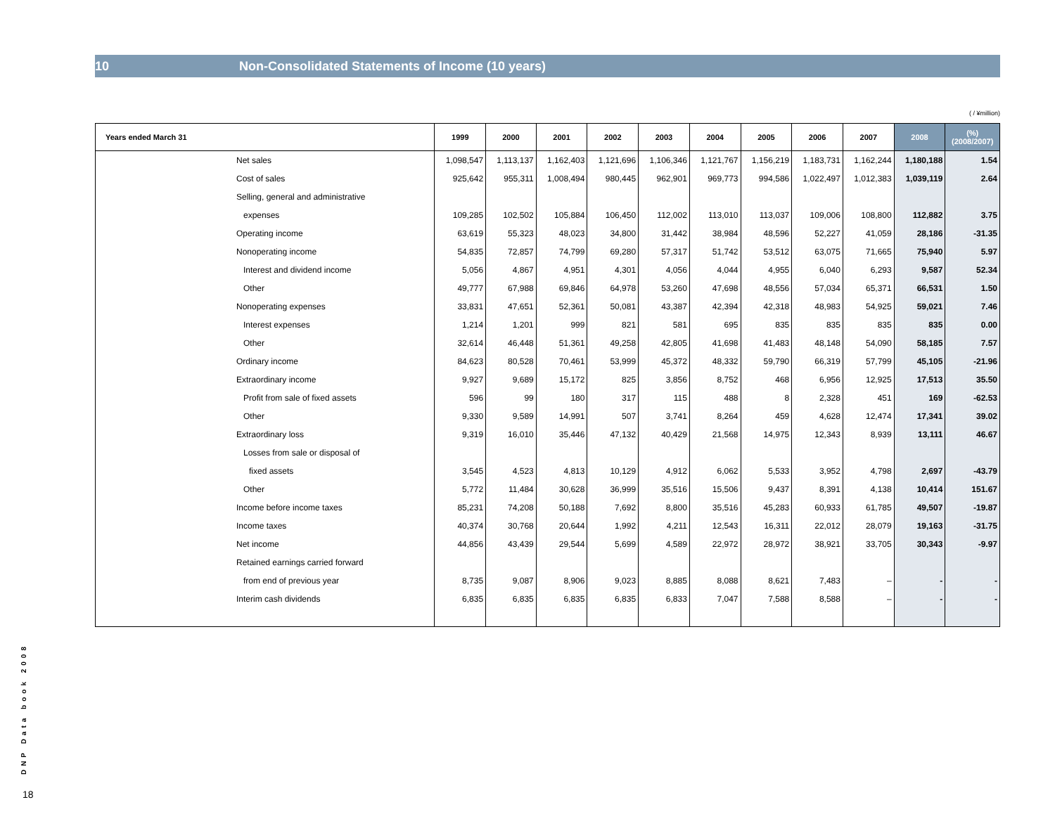10 Non-Consolidated Statements of Income (10 years)
( / ¥million)
| Years ended March 31 | 1999 | 2000 | 2001 | 2002 | 2003 | 2004 | 2005 | 2006 | 2007 | 2008 | (%) (2008/2007) |
| --- | --- | --- | --- | --- | --- | --- | --- | --- | --- | --- | --- |
| Net sales | 1,098,547 | 1,113,137 | 1,162,403 | 1,121,696 | 1,106,346 | 1,121,767 | 1,156,219 | 1,183,731 | 1,162,244 | 1,180,188 | 1.54 |
| Cost of sales | 925,642 | 955,311 | 1,008,494 | 980,445 | 962,901 | 969,773 | 994,586 | 1,022,497 | 1,012,383 | 1,039,119 | 2.64 |
| Selling, general and administrative | | | | | | | | | | | |
| expenses | 109,285 | 102,502 | 105,884 | 106,450 | 112,002 | 113,010 | 113,037 | 109,006 | 108,800 | 112,882 | 3.75 |
| Operating income | 63,619 | 55,323 | 48,023 | 34,800 | 31,442 | 38,984 | 48,596 | 52,227 | 41,059 | 28,186 | -31.35 |
| Nonoperating income | 54,835 | 72,857 | 74,799 | 69,280 | 57,317 | 51,742 | 53,512 | 63,075 | 71,665 | 75,940 | 5.97 |
| Interest and dividend income | 5,056 | 4,867 | 4,951 | 4,301 | 4,056 | 4,044 | 4,955 | 6,040 | 6,293 | 9,587 | 52.34 |
| Other | 49,777 | 67,988 | 69,846 | 64,978 | 53,260 | 47,698 | 48,556 | 57,034 | 65,371 | 66,531 | 1.50 |
| Nonoperating expenses | 33,831 | 47,651 | 52,361 | 50,081 | 43,387 | 42,394 | 42,318 | 48,983 | 54,925 | 59,021 | 7.46 |
| Interest expenses | 1,214 | 1,201 | 999 | 821 | 581 | 695 | 835 | 835 | 835 | 835 | 0.00 |
| Other | 32,614 | 46,448 | 51,361 | 49,258 | 42,805 | 41,698 | 41,483 | 48,148 | 54,090 | 58,185 | 7.57 |
| Ordinary income | 84,623 | 80,528 | 70,461 | 53,999 | 45,372 | 48,332 | 59,790 | 66,319 | 57,799 | 45,105 | -21.96 |
| Extraordinary income | 9,927 | 9,689 | 15,172 | 825 | 3,856 | 8,752 | 468 | 6,956 | 12,925 | 17,513 | 35.50 |
| Profit from sale of fixed assets | 596 | 99 | 180 | 317 | 115 | 488 | 8 | 2,328 | 451 | 169 | -62.53 |
| Other | 9,330 | 9,589 | 14,991 | 507 | 3,741 | 8,264 | 459 | 4,628 | 12,474 | 17,341 | 39.02 |
| Extraordinary loss | 9,319 | 16,010 | 35,446 | 47,132 | 40,429 | 21,568 | 14,975 | 12,343 | 8,939 | 13,111 | 46.67 |
| Losses from sale or disposal of | | | | | | | | | | | |
| fixed assets | 3,545 | 4,523 | 4,813 | 10,129 | 4,912 | 6,062 | 5,533 | 3,952 | 4,798 | 2,697 | -43.79 |
| Other | 5,772 | 11,484 | 30,628 | 36,999 | 35,516 | 15,506 | 9,437 | 8,391 | 4,138 | 10,414 | 151.67 |
| Income before income taxes | 85,231 | 74,208 | 50,188 | 7,692 | 8,800 | 35,516 | 45,283 | 60,933 | 61,785 | 49,507 | -19.87 |
| Income taxes | 40,374 | 30,768 | 20,644 | 1,992 | 4,211 | 12,543 | 16,311 | 22,012 | 28,079 | 19,163 | -31.75 |
| Net income | 44,856 | 43,439 | 29,544 | 5,699 | 4,589 | 22,972 | 28,972 | 38,921 | 33,705 | 30,343 | -9.97 |
| Retained earnings carried forward | | | | | | | | | | | |
| from end of previous year | 8,735 | 9,087 | 8,906 | 9,023 | 8,885 | 8,088 | 8,621 | 7,483 | – | - | - |
| Interim cash dividends | 6,835 | 6,835 | 6,835 | 6,835 | 6,833 | 7,047 | 7,588 | 8,588 | – | - | - |
DNP Data book 2008
18